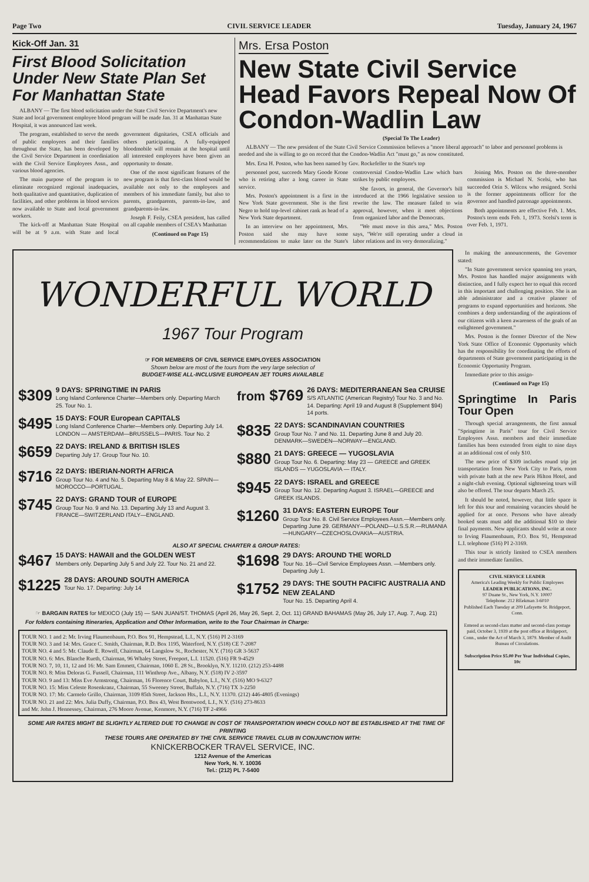Page Two CIVIL SERVICE LEADER Tuesday, January 24, 1967
Kick-Off Jan. 31
First Blood Solicitation Under New State Plan Set For Manhattan State
ALBANY — The first blood solicitation under the State Civil Service Department's new State and local government employee blood program will be made Jan. 31 at Manhattan State Hospital, it was announced last week.
The program, established to serve the needs of public employees and their families throughout the State, has been developed by the Civil Service Department in coordiniation with the Civil Service Employees Assn., and various blood agencies.
The main purpose of the program is to eliminate recognized regional inadequacies, both qualitative and quantitative, duplication of facilities, and other problems in blood services now available to State and local government workers.
The kick-off at Manhattan State Hospital will be at 9 a.m. with State and local government dignitaries, CSEA officials and others participating. A fully-equipped bloodmobile will remain at the hospital until all interested employees have been given an opportunity to donate.
One of the most significant features of the new program is that first-class blood would be available not only to the employees and members of his immediate family, but also to parents, grandparents, parents-in-law, and grandparents-in-law.
Joseph F. Feily, CSEA president, has called on all capable members of CSEA's Manhattan
(Continued on Page 15)
Mrs. Ersa Poston
New State Civil Service Head Favors Repeal Now Of Condon-Wadlin Law
(Special To The Leader)
ALBANY — The new president of the State Civil Service Commission believes a "more liberal approach" to labor and personnel problems is needed and she is willing to go on record that the Condon-Wadlin Act "must go," as now constituted.
Mrs. Ersa H. Poston, who has been named by Gov. Rockefeller to the State's top
personnel post, succeeds Mary Goode Krone who is retiring after a long career in State service.
Mrs. Poston's appointment is a first in the New York State government. She is the first Negro to hold top-level cabinet rank as head of a New York State department.
In an interview on her appointment, Mrs. Poston said she may have some recommendations to make later on the State's controversial Condon-Wadlin Law which bars strikes by public employees.
She favors, in general, the Governor's bill introduced at the 1966 legislative session to rewrite the law. The measure failed to win approval, however, when it meet objections from organized labor and the Democrats.
"We must move in this area," Mrs. Poston says, "We're still operating under a cloud in labor relations and its very demoralizing."
Joining Mrs. Poston on the three-member commission is Michael N. Scelsi, who has succeeded Orin S. Wilcox who resigned. Scelsi is the former appointments officer for the governor and handled patronage appointments.
Both appointments are effective Feb. 1. Mrs. Poston's term ends Feb. 1, 1973. Scelsi's term is over Feb. 1, 1971.
WONDERFUL WORLD
1967 Tour Program
☞ FOR MEMBERS OF CIVIL SERVICE EMPLOYEES ASSOCIATION
Shown below are most of the tours from the very large selection of
BUDGET-WISE ALL-INCLUSIVE EUROPEAN JET TOURS AVAILABLE
$309 9 DAYS: SPRINGTIME IN PARIS
Long Island Conference Charter—Members only. Departing March 25. Tour No. 1.
$495 15 DAYS: FOUR European CAPITALS
Long Island Conference Charter—Members only. Departing July 14. LONDON — AMSTERDAM—BRUSSELS—PARIS. Tour No. 2
$659 22 DAYS: IRELAND & BRITISH ISLES
Departing July 17. Group Tour No. 10.
$716 22 DAYS: IBERIAN-NORTH AFRICA
Group Tour No. 4 and No. 5. Departing May 8 & May 22. SPAIN—MOROCCO—PORTUGAL.
$745 22 DAYS: GRAND TOUR of EUROPE
Group Tour No. 9 and No. 13. Departing July 13 and August 3. FRANCE—SWITZERLAND ITALY—ENGLAND.
from $769 26 DAYS: MEDITERRANEAN Sea CRUISE
S/S ATLANTIC (American Registry) Tour No. 3 and No. 14. Departing: April 19 and August 8 (Supplement $94) 14 ports.
$835 22 DAYS: SCANDINAVIAN COUNTRIES
Group Tour No. 7 and No. 11. Departing June 8 and July 20. DENMARK—SWEDEN—NORWAY—ENGLAND.
$880 21 DAYS: GREECE — YUGOSLAVIA
Group Tour No. 6. Departing: May 23 — GREECE and GREEK ISLANDS — YUGOSLAVIA — ITALY.
$945 22 DAYS: ISRAEL and GREECE
Group Tour No. 12. Departing August 3. ISRAEL—GREECE and GREEK ISLANDS.
$1260 31 DAYS: EASTERN EUROPE Tour
Group Tour No. 8. Civil Service Employees Assn.—Members only. Departing June 29. GERMANY—POLAND—U.S.S.R.—RUMANIA—HUNGARY—CZECHOSLOVAKIA—AUSTRIA.
ALSO AT SPECIAL CHARTER & GROUP RATES:
$467 15 DAYS: HAWAII and the GOLDEN WEST
Members only. Departing July 5 and July 22. Tour No. 21 and 22.
$1225 28 DAYS: AROUND SOUTH AMERICA
Tour No. 17. Departing: July 14
$1698 29 DAYS: AROUND THE WORLD
Tour No. 16—Civil Service Employees Assn. —Members only. Departing July 1.
$1752 29 DAYS: THE SOUTH PACIFIC AUSTRALIA AND NEW ZEALAND
Tour No. 15. Departing April 4.
☞ BARGAIN RATES for MEXICO (July 15) — SAN JUAN/ST. THOMAS (April 26, May 26, Sept. 2, Oct. 11) GRAND BAHAMAS (May 26, July 17, Aug. 7, Aug. 21)
For folders containing Itineraries, Application and Other Information, write to the Tour Chairman in Charge:
TOUR NO. 1 and 2: Mr. Irving Flaumenbaum, P.O. Box 91, Hempstead, L.I., N.Y. (516) PI 2-3169
TOUR NO. 3 and 14: Mrs. Grace C. Smith, Chairman, R.D. Box 1195, Waterford, N.Y. (518) CE 7-2087
TOUR NO. 4 and 5: Mr. Claude E. Rowell, Chairman, 64 Langslow St., Rochester, N.Y. (716) GR 3-5637
TOUR NO. 6: Mrs. Blanche Rueth, Chairman, 96 Whaley Street, Freeport, L.I. 11520. (516) FR 9-4529
TOUR NO. 7, 10, 11, 12 and 16: Mr. Sam Emmett, Chairman, 1060 E. 28 St., Brooklyn, N.Y. 11210. (212) 253-4488
TOUR NO. 8: Miss Deloras G. Fussell, Chairman, 111 Winthrop Ave., Albany, N.Y. (518) IV 2-3597
TOUR NO. 9 and 13: Miss Eve Armstrong, Chairman, 16 Florence Court, Babylon, L.I., N.Y. (516) MO 9-6327
TOUR NO. 15: Miss Celeste Rosenkranz, Chairman, 55 Sweeney Street, Buffalo, N.Y. (716) TX 3-2250
TOUR NO. 17: Mr. Carmelo Grillo, Chairman, 3109 85th Street, Jackson Hts., L.I., N.Y. 11370. (212) 446-4805 (Evenings)
TOUR NO. 21 and 22: Mrs. Julia Duffy, Chairman, P.O. Box 43, West Brentwood, L.I., N.Y. (516) 273-8633
and Mr. John J. Hennessey, Chairman, 276 Moore Avenue, Kenmore, N.Y. (716) TF 2-4966
SOME AIR RATES MIGHT BE SLIGHTLY ALTERED DUE TO CHANGE IN COST OF TRANSPORTATION WHICH COULD NOT BE ESTABLISHED AT THE TIME OF PRINTING
THESE TOURS ARE OPERATED BY THE CIVIL SERVICE TRAVEL CLUB IN CONJUNCTION WITH:
KNICKERBOCKER TRAVEL SERVICE, INC.
1212 Avenue of the Americas
New York, N. Y. 10036
Tel.: (212) PL 7-5400
In making the announcements, the Governor stated:
"In State government service spanning ten years, Mrs. Poston has handled major assignments with distinction, and I fully expect her to equal this record in this important and challenging position. She is an able administrator and a creative planner of programs to expand opportunities and horizons. She combines a deep understanding of the aspirations of our citizens with a keen awareness of the goals of an enlightened government."
Mrs. Poston is the former Director of the New York State Office of Economic Opportunity which has the responsibility for coordinating the efforts of departments of State government participating in the Economic Opportunity Program.
Immediate prior to this assign-
(Continued on Page 15)
Springtime In Paris Tour Open
Through special arrangements, the first annual "Springtime in Paris" tour for Civil Service Employees Assn. members and their immediate families has been extended from eight to nine days at an additional cost of only $10.
The new price of $309 includes round trip jet transportation from New York City to Paris, room with private bath at the new Paris Hilton Hotel, and a night-club evening. Optional sightseeing tours will also be offered. The tour departs March 25.
It should be noted, however, that little space is left for this tour and remaining vacancies should be applied for at once. Persons who have already booked seats must add the additional $10 to their final payments. New applicants should write at once to Irving Flaumenbaum, P.O. Box 91, Hempstead L.I. telephone (516) PI 2-3169.
This tour is strictly limited to CSEA members and their immediate families.
CIVIL SERVICE LEADER
America's Leading Weekly for Public Employees
LEADER PUBLICATIONS, INC.
97 Duane St., New York, N.Y. 10007
Telephone: 212 BEekman 3-6010
Published Each Tuesday at 209 Lafayette St. Bridgeport, Conn.
Entered as second-class matter and second-class postage paid, October 3, 1939 at the post office at Bridgeport, Conn., under the Act of March 3, 1879. Member of Audit Bureau of Circulations.
Subscription Price $5.00 Per Year Individual Copies, 10c